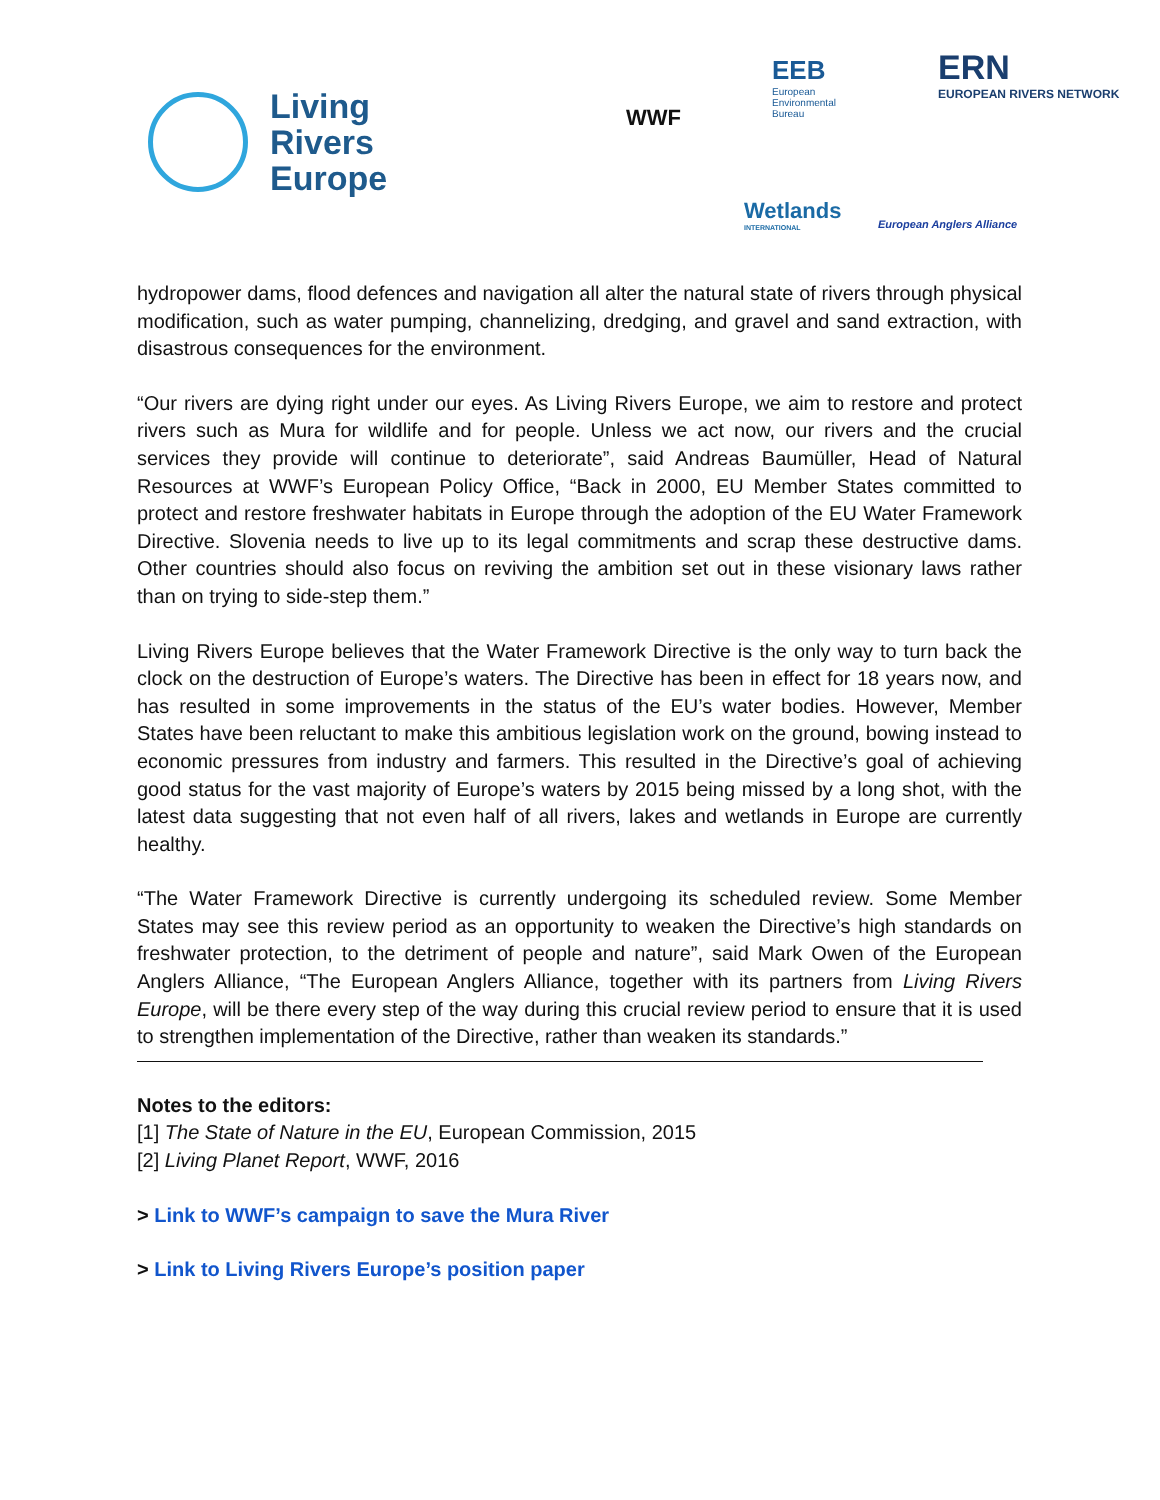Living
Rivers
Europe
WWF
EEB
European
Environmental
Bureau
ERN
EUROPEAN RIVERS NETWORK
Wetlands
INTERNATIONAL
European Anglers Alliance
hydropower dams, flood defences and navigation all alter the natural state of rivers through physical modification, such as water pumping, channelizing, dredging, and gravel and sand extraction, with disastrous consequences for the environment.
“Our rivers are dying right under our eyes. As Living Rivers Europe, we aim to restore and protect rivers such as Mura for wildlife and for people. Unless we act now, our rivers and the crucial services they provide will continue to deteriorate”, said Andreas Baumüller, Head of Natural Resources at WWF’s European Policy Office, “Back in 2000, EU Member States committed to protect and restore freshwater habitats in Europe through the adoption of the EU Water Framework Directive. Slovenia needs to live up to its legal commitments and scrap these destructive dams. Other countries should also focus on reviving the ambition set out in these visionary laws rather than on trying to side-step them.”
Living Rivers Europe believes that the Water Framework Directive is the only way to turn back the clock on the destruction of Europe’s waters. The Directive has been in effect for 18 years now, and has resulted in some improvements in the status of the EU’s water bodies. However, Member States have been reluctant to make this ambitious legislation work on the ground, bowing instead to economic pressures from industry and farmers. This resulted in the Directive’s goal of achieving good status for the vast majority of Europe’s waters by 2015 being missed by a long shot, with the latest data suggesting that not even half of all rivers, lakes and wetlands in Europe are currently healthy.
“The Water Framework Directive is currently undergoing its scheduled review. Some Member States may see this review period as an opportunity to weaken the Directive’s high standards on freshwater protection, to the detriment of people and nature”, said Mark Owen of the European Anglers Alliance, “The European Anglers Alliance, together with its partners from Living Rivers Europe, will be there every step of the way during this crucial review period to ensure that it is used to strengthen implementation of the Directive, rather than weaken its standards.”
Notes to the editors:
[1] The State of Nature in the EU, European Commission, 2015
[2] Living Planet Report, WWF, 2016
> Link to WWF’s campaign to save the Mura River
> Link to Living Rivers Europe’s position paper